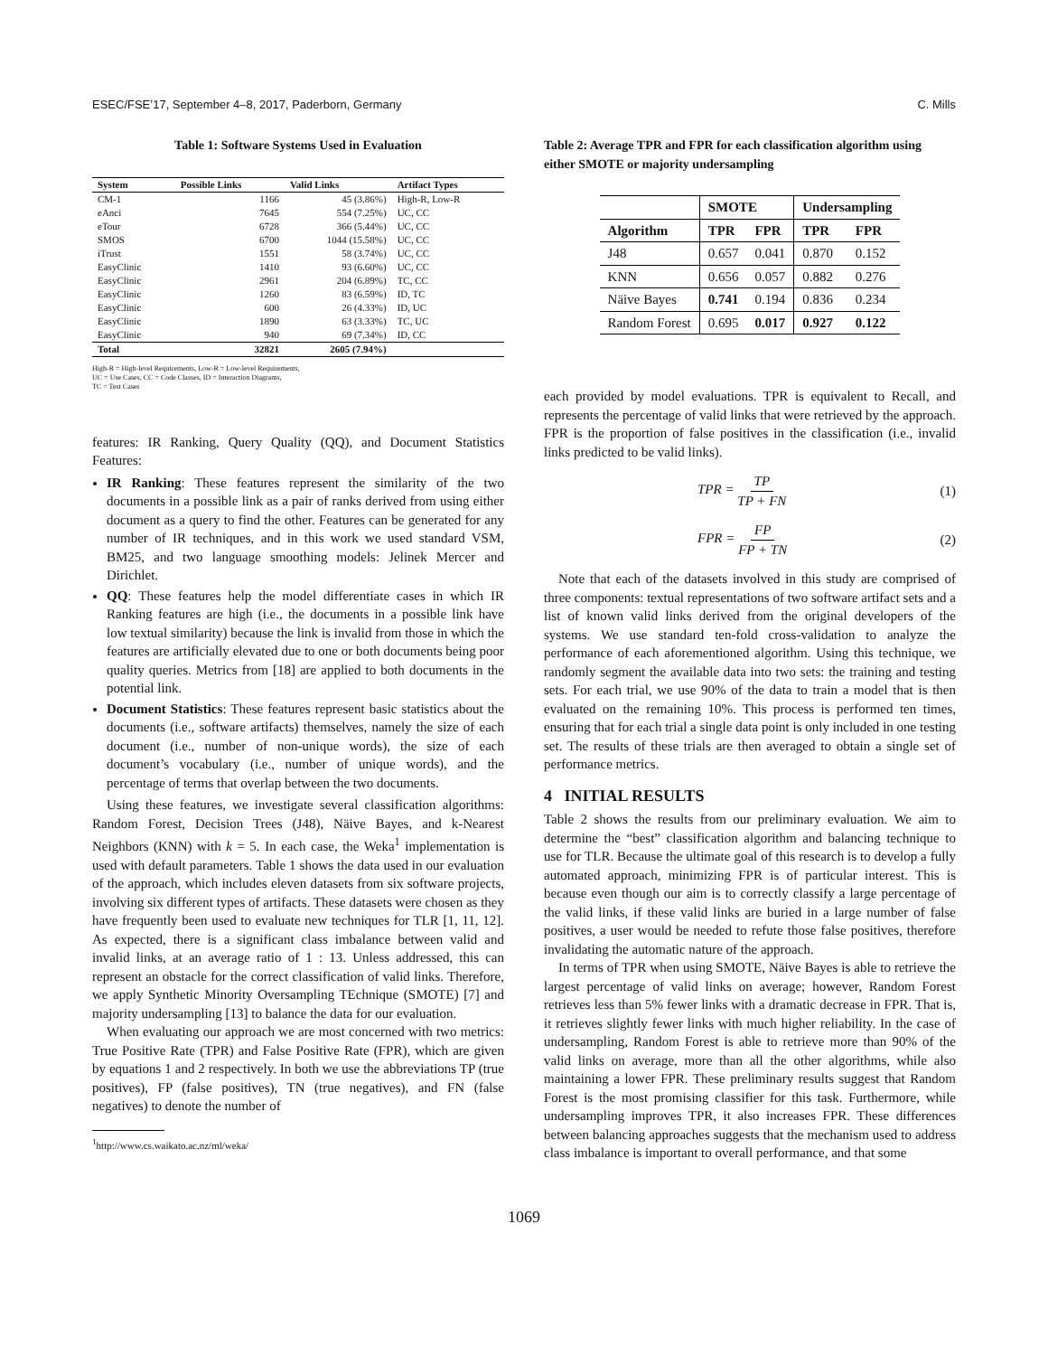ESEC/FSE’17, September 4–8, 2017, Paderborn, Germany C. Mills
Table 1: Software Systems Used in Evaluation
| System | Possible Links | Valid Links | Artifact Types |
| --- | --- | --- | --- |
| CM-1 | 1166 | 45 (3.86%) | High-R, Low-R |
| eAnci | 7645 | 554 (7.25%) | UC, CC |
| eTour | 6728 | 366 (5.44%) | UC, CC |
| SMOS | 6700 | 1044 (15.58%) | UC, CC |
| iTrust | 1551 | 58 (3.74%) | UC, CC |
| EasyClinic | 1410 | 93 (6.60%) | UC, CC |
| EasyClinic | 2961 | 204 (6.89%) | TC, CC |
| EasyClinic | 1260 | 83 (6.59%) | ID, TC |
| EasyClinic | 600 | 26 (4.33%) | ID, UC |
| EasyClinic | 1890 | 63 (3.33%) | TC, UC |
| EasyClinic | 940 | 69 (7.34%) | ID, CC |
| Total | 32821 | 2605 (7.94%) | |
High-R = High-level Requirements, Low-R = Low-level Requirements,
UC = Use Cases, CC = Code Classes, ID = Interaction Diagrams,
TC = Test Cases
features: IR Ranking, Query Quality (QQ), and Document Statistics Features:
IR Ranking: These features represent the similarity of the two documents in a possible link as a pair of ranks derived from using either document as a query to find the other. Features can be generated for any number of IR techniques, and in this work we used standard VSM, BM25, and two language smoothing models: Jelinek Mercer and Dirichlet.
QQ: These features help the model differentiate cases in which IR Ranking features are high (i.e., the documents in a possible link have low textual similarity) because the link is invalid from those in which the features are artificially elevated due to one or both documents being poor quality queries. Metrics from [18] are applied to both documents in the potential link.
Document Statistics: These features represent basic statistics about the documents (i.e., software artifacts) themselves, namely the size of each document (i.e., number of non-unique words), the size of each document’s vocabulary (i.e., number of unique words), and the percentage of terms that overlap between the two documents.
Using these features, we investigate several classification algorithms: Random Forest, Decision Trees (J48), Näive Bayes, and k-Nearest Neighbors (KNN) with k = 5. In each case, the Weka<sup>1</sup> implementation is used with default parameters. Table 1 shows the data used in our evaluation of the approach, which includes eleven datasets from six software projects, involving six different types of artifacts. These datasets were chosen as they have frequently been used to evaluate new techniques for TLR [1, 11, 12]. As expected, there is a significant class imbalance between valid and invalid links, at an average ratio of 1 : 13. Unless addressed, this can represent an obstacle for the correct classification of valid links. Therefore, we apply Synthetic Minority Oversampling TEchnique (SMOTE) [7] and majority undersampling [13] to balance the data for our evaluation.
When evaluating our approach we are most concerned with two metrics: True Positive Rate (TPR) and False Positive Rate (FPR), which are given by equations 1 and 2 respectively. In both we use the abbreviations TP (true positives), FP (false positives), TN (true negatives), and FN (false negatives) to denote the number of
<sup>1</sup> http://www.cs.waikato.ac.nz/ml/weka/
Table 2: Average TPR and FPR for each classification algorithm using either SMOTE or majority undersampling
| | SMOTE | | Undersampling | |
| --- | --- | --- | --- | --- |
| Algorithm | TPR | FPR | TPR | FPR |
| J48 | 0.657 | 0.041 | 0.870 | 0.152 |
| KNN | 0.656 | 0.057 | 0.882 | 0.276 |
| Näive Bayes | 0.741 | 0.194 | 0.836 | 0.234 |
| Random Forest | 0.695 | 0.017 | 0.927 | 0.122 |
each provided by model evaluations. TPR is equivalent to Recall, and represents the percentage of valid links that were retrieved by the approach. FPR is the proportion of false positives in the classification (i.e., invalid links predicted to be valid links).
TPR = TP TP + FN (1)
FPR = FP FP + TN (2)
Note that each of the datasets involved in this study are comprised of three components: textual representations of two software artifact sets and a list of known valid links derived from the original developers of the systems. We use standard ten-fold cross-validation to analyze the performance of each aforementioned algorithm. Using this technique, we randomly segment the available data into two sets: the training and testing sets. For each trial, we use 90% of the data to train a model that is then evaluated on the remaining 10%. This process is performed ten times, ensuring that for each trial a single data point is only included in one testing set. The results of these trials are then averaged to obtain a single set of performance metrics.
4 INITIAL RESULTS
Table 2 shows the results from our preliminary evaluation. We aim to determine the “best” classification algorithm and balancing technique to use for TLR. Because the ultimate goal of this research is to develop a fully automated approach, minimizing FPR is of particular interest. This is because even though our aim is to correctly classify a large percentage of the valid links, if these valid links are buried in a large number of false positives, a user would be needed to refute those false positives, therefore invalidating the automatic nature of the approach.
In terms of TPR when using SMOTE, Näive Bayes is able to retrieve the largest percentage of valid links on average; however, Random Forest retrieves less than 5% fewer links with a dramatic decrease in FPR. That is, it retrieves slightly fewer links with much higher reliability. In the case of undersampling, Random Forest is able to retrieve more than 90% of the valid links on average, more than all the other algorithms, while also maintaining a lower FPR. These preliminary results suggest that Random Forest is the most promising classifier for this task. Furthermore, while undersampling improves TPR, it also increases FPR. These differences between balancing approaches suggests that the mechanism used to address class imbalance is important to overall performance, and that some
1069